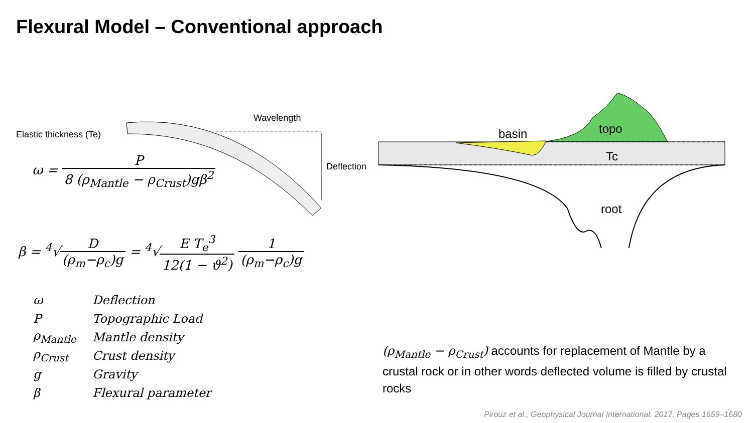Flexural Model – Conventional approach
Wavelength
Elastic thickness (Te)
Deflection
ω = P 8 (ρ<sub>Mantle</sub> − ρ<sub>Crust</sub>)gβ<sup>2</sup>
β = <sup>4</sup>√D (ρ<sub>m</sub>−ρ<sub>c</sub>)g = <sup>4</sup>√E T<sub>e</sub><sup>3</sup> 12(1 − ϑ<sup>2</sup>) 1 (ρ<sub>m</sub>−ρ<sub>c</sub>)g
| ω | Deflection |
| P | Topographic Load |
| ρ<sub>Mantle</sub> | Mantle density |
| ρ<sub>Crust</sub> | Crust density |
| g | Gravity |
| β | Flexural parameter |
basin topo
Tc
root
(ρ<sub>Mantle</sub> − ρ<sub>Crust</sub>) accounts for replacement of Mantle by a crustal rock or in other words deflected volume is filled by crustal rocks
Pirouz et al., Geophysical Journal International, 2017, Pages 1659–1680